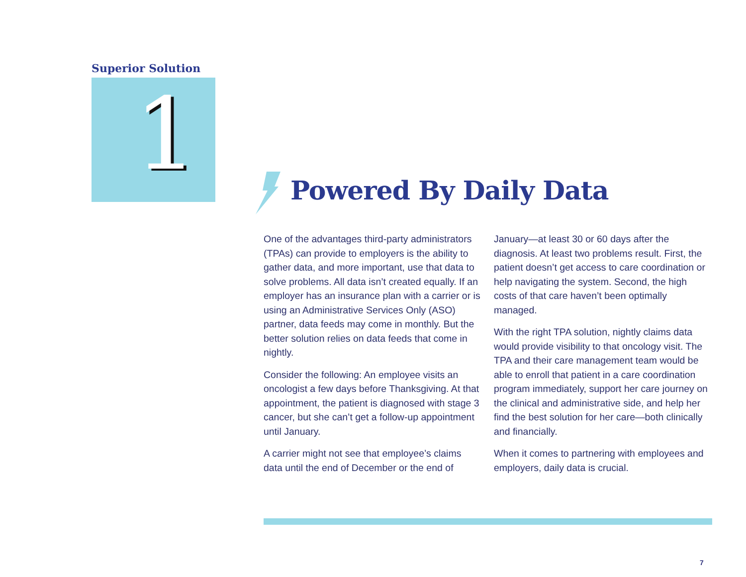Superior Solution
1 Powered By Daily Data
One of the advantages third-party administrators (TPAs) can provide to employers is the ability to gather data, and more important, use that data to solve problems. All data isn’t created equally. If an employer has an insurance plan with a carrier or is using an Administrative Services Only (ASO) partner, data feeds may come in monthly. But the better solution relies on data feeds that come in nightly.
Consider the following: An employee visits an oncologist a few days before Thanksgiving. At that appointment, the patient is diagnosed with stage 3 cancer, but she can’t get a follow-up appointment until January.
A carrier might not see that employee’s claims data until the end of December or the end of January—at least 30 or 60 days after the diagnosis. At least two problems result. First, the patient doesn’t get access to care coordination or help navigating the system. Second, the high costs of that care haven’t been optimally managed.
With the right TPA solution, nightly claims data would provide visibility to that oncology visit. The TPA and their care management team would be able to enroll that patient in a care coordination program immediately, support her care journey on the clinical and administrative side, and help her find the best solution for her care—both clinically and financially.
When it comes to partnering with employees and employers, daily data is crucial.
7